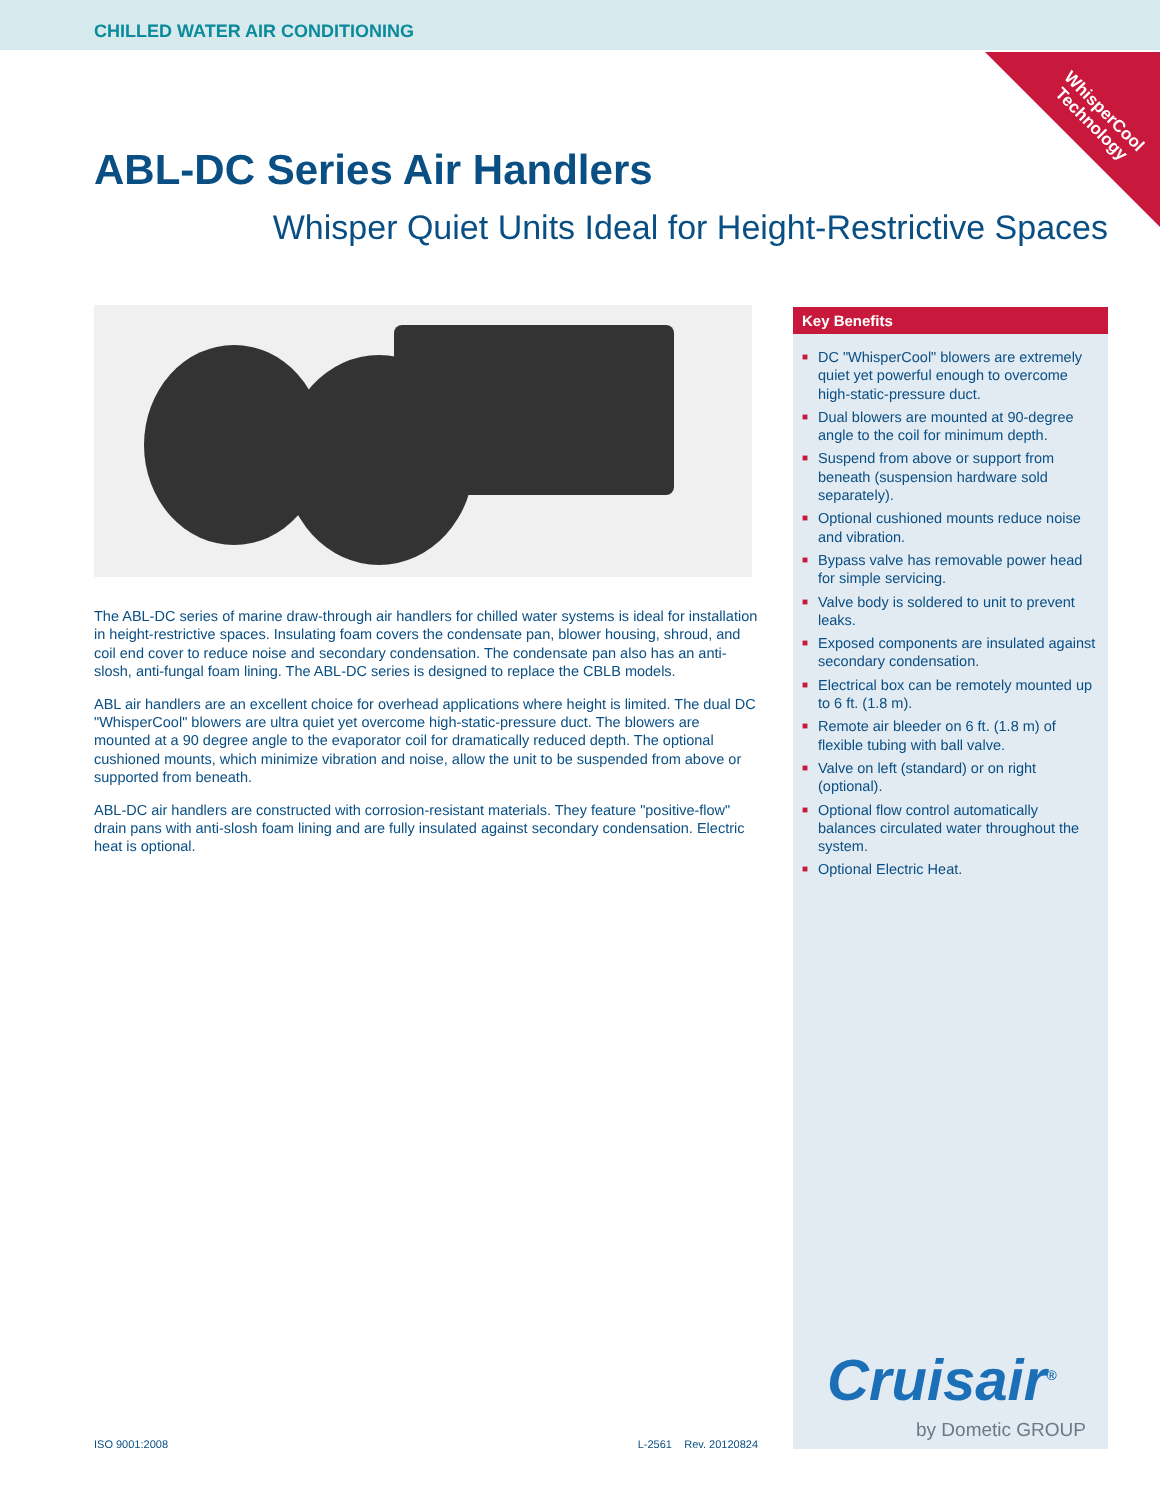CHILLED WATER AIR CONDITIONING
WhisperCool
Technology
ABL-DC Series Air Handlers
Whisper Quiet Units Ideal for Height-Restrictive Spaces
The ABL-DC series of marine draw-through air handlers for chilled water systems is ideal for installation in height-restrictive spaces. Insulating foam covers the condensate pan, blower housing, shroud, and coil end cover to reduce noise and secondary condensation. The condensate pan also has an anti-slosh, anti-fungal foam lining. The ABL-DC series is designed to replace the CBLB models.
ABL air handlers are an excellent choice for overhead applications where height is limited. The dual DC "WhisperCool" blowers are ultra quiet yet overcome high-static-pressure duct. The blowers are mounted at a 90 degree angle to the evaporator coil for dramatically reduced depth. The optional cushioned mounts, which minimize vibration and noise, allow the unit to be suspended from above or supported from beneath.
ABL-DC air handlers are constructed with corrosion-resistant materials. They feature "positive-flow" drain pans with anti-slosh foam lining and are fully insulated against secondary condensation. Electric heat is optional.
Key Benefits
■ DC "WhisperCool" blowers are extremely quiet yet powerful enough to overcome high-static-pressure duct.
■ Dual blowers are mounted at 90-degree angle to the coil for minimum depth.
■ Suspend from above or support from beneath (suspension hardware sold separately).
■ Optional cushioned mounts reduce noise and vibration.
■ Bypass valve has removable power head for simple servicing.
■ Valve body is soldered to unit to prevent leaks.
■ Exposed components are insulated against secondary condensation.
■ Electrical box can be remotely mounted up to 6 ft. (1.8 m).
■ Remote air bleeder on 6 ft. (1.8 m) of flexible tubing with ball valve.
■ Valve on left (standard) or on right (optional).
■ Optional flow control automatically balances circulated water throughout the system.
■ Optional Electric Heat.
Cruisair<sup>®</sup>
by Dometic GROUP
ISO 9001:2008 L-2561 Rev. 20120824